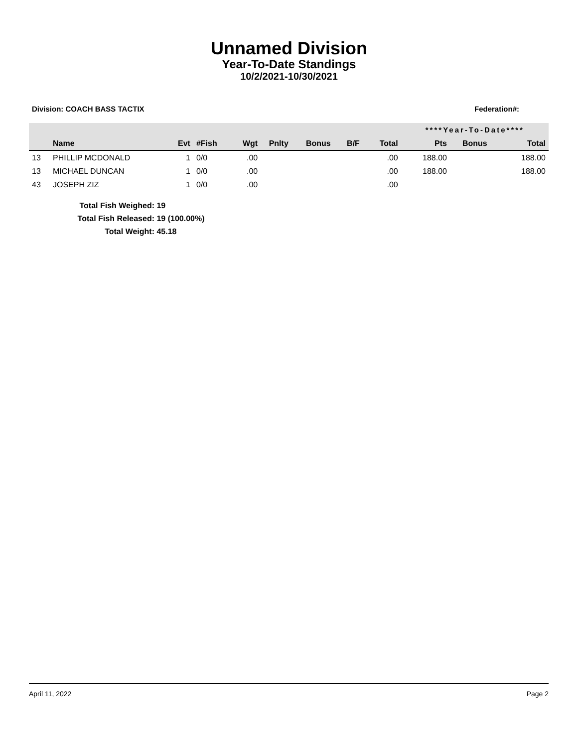Unnamed Division
Year-To-Date Standings
10/2/2021-10/30/2021
Division: COACH BASS TACTIX Federation#:
| | | | | | | | | | ****Year-To-Date**** | | |
| --- | --- | --- | --- | --- | --- | --- | --- | --- | --- | --- | --- |
| | Name | Evt | #Fish | Wgt | Pnlty | Bonus | B/F | Total | Pts | Bonus | Total |
| 13 | PHILLIP MCDONALD | 1 | 0/0 | .00 | | | | .00 | 188.00 | | 188.00 |
| 13 | MICHAEL DUNCAN | 1 | 0/0 | .00 | | | | .00 | 188.00 | | 188.00 |
| 43 | JOSEPH ZIZ | 1 | 0/0 | .00 | | | | .00 | | | |
Total Fish Weighed: 19
Total Fish Released: 19 (100.00%)
Total Weight: 45.18
April 11, 2022 Page 2